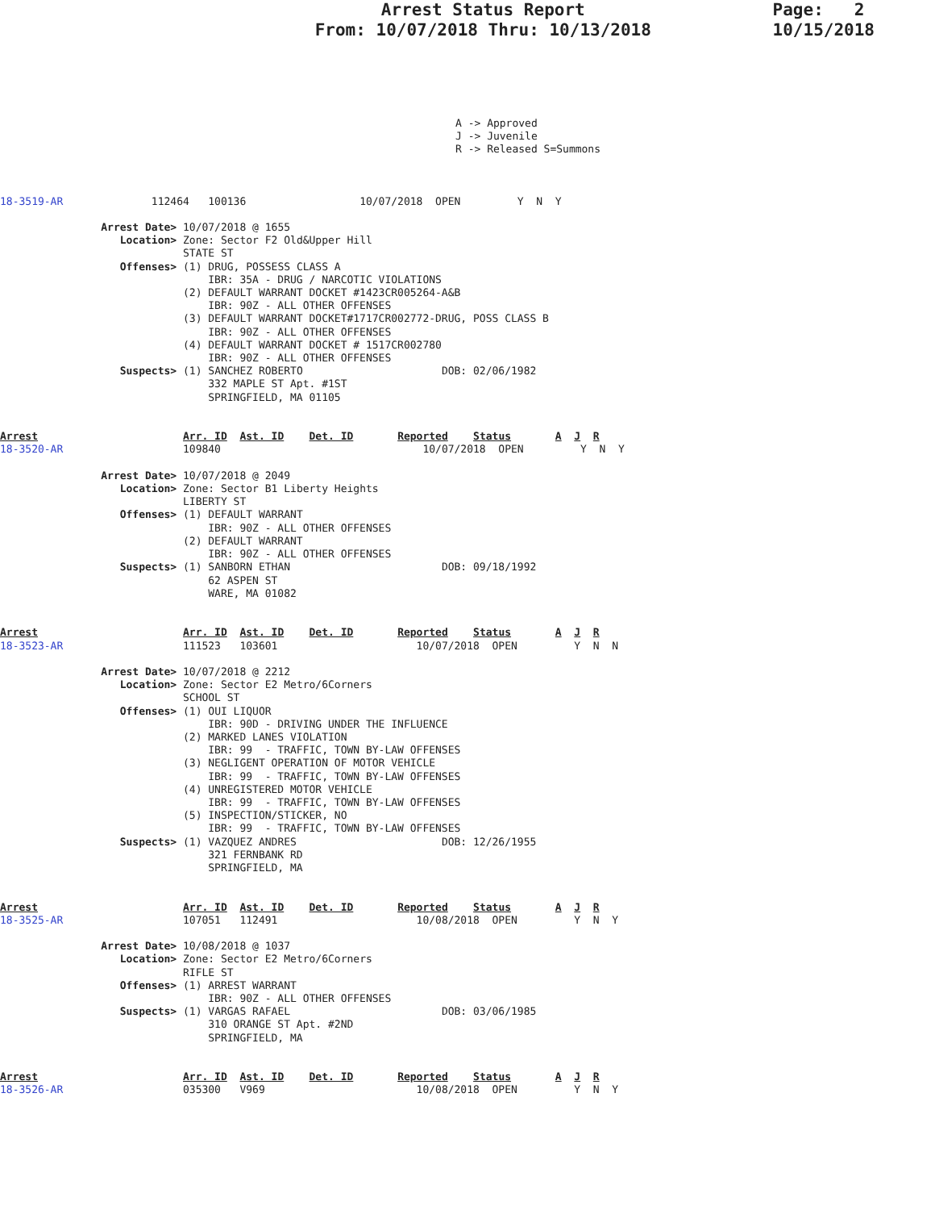Arrest Status Report
From: 10/07/2018 Thru: 10/13/2018
Page: 2
10/15/2018
A -> Approved
J -> Juvenile
R -> Released S=Summons
18-3519-AR              112464   100136                  10/07/2018  OPEN         Y  N  Y

                Arrest Date> 10/07/2018 @ 1655
                   Location> Zone: Sector F2 Old&Upper Hill
                             STATE ST
                   Offenses> (1) DRUG, POSSESS CLASS A
                                 IBR: 35A - DRUG / NARCOTIC VIOLATIONS
                             (2) DEFAULT WARRANT DOCKET #1423CR005264-A&B
                                 IBR: 90Z - ALL OTHER OFFENSES
                             (3) DEFAULT WARRANT DOCKET#1717CR002772-DRUG, POSS CLASS B
                                 IBR: 90Z - ALL OTHER OFFENSES
                             (4) DEFAULT WARRANT DOCKET # 1517CR002780
                                 IBR: 90Z - ALL OTHER OFFENSES
                   Suspects> (1) SANCHEZ ROBERTO                      DOB: 02/06/1982
                                 332 MAPLE ST Apt. #1ST
                                 SPRINGFIELD, MA 01105


Arrest                       Arr. ID  Ast. ID    Det. ID       Reported    Status       A  J  R
18-3520-AR                   109840                                10/07/2018  OPEN         Y  N  Y

                Arrest Date> 10/07/2018 @ 2049
                   Location> Zone: Sector B1 Liberty Heights
                             LIBERTY ST
                   Offenses> (1) DEFAULT WARRANT
                                 IBR: 90Z - ALL OTHER OFFENSES
                             (2) DEFAULT WARRANT
                                 IBR: 90Z - ALL OTHER OFFENSES
                   Suspects> (1) SANBORN ETHAN                        DOB: 09/18/1992
                                 62 ASPEN ST
                                 WARE, MA 01082


Arrest                       Arr. ID  Ast. ID    Det. ID       Reported    Status       A  J  R
18-3523-AR                   111523   103601                      10/07/2018  OPEN         Y  N  N

                Arrest Date> 10/07/2018 @ 2212
                   Location> Zone: Sector E2 Metro/6Corners
                             SCHOOL ST
                   Offenses> (1) OUI LIQUOR
                                 IBR: 90D - DRIVING UNDER THE INFLUENCE
                             (2) MARKED LANES VIOLATION
                                 IBR: 99  - TRAFFIC, TOWN BY-LAW OFFENSES
                             (3) NEGLIGENT OPERATION OF MOTOR VEHICLE
                                 IBR: 99  - TRAFFIC, TOWN BY-LAW OFFENSES
                             (4) UNREGISTERED MOTOR VEHICLE
                                 IBR: 99  - TRAFFIC, TOWN BY-LAW OFFENSES
                             (5) INSPECTION/STICKER, NO
                                 IBR: 99  - TRAFFIC, TOWN BY-LAW OFFENSES
                   Suspects> (1) VAZQUEZ ANDRES                       DOB: 12/26/1955
                                 321 FERNBANK RD
                                 SPRINGFIELD, MA


Arrest                       Arr. ID  Ast. ID    Det. ID       Reported    Status       A  J  R
18-3525-AR                   107051   112491                      10/08/2018  OPEN         Y  N  Y

                Arrest Date> 10/08/2018 @ 1037
                   Location> Zone: Sector E2 Metro/6Corners
                             RIFLE ST
                   Offenses> (1) ARREST WARRANT
                                 IBR: 90Z - ALL OTHER OFFENSES
                   Suspects> (1) VARGAS RAFAEL                        DOB: 03/06/1985
                                 310 ORANGE ST Apt. #2ND
                                 SPRINGFIELD, MA


Arrest                       Arr. ID  Ast. ID    Det. ID       Reported    Status       A  J  R
18-3526-AR                   035300   V969                        10/08/2018  OPEN         Y  N  Y